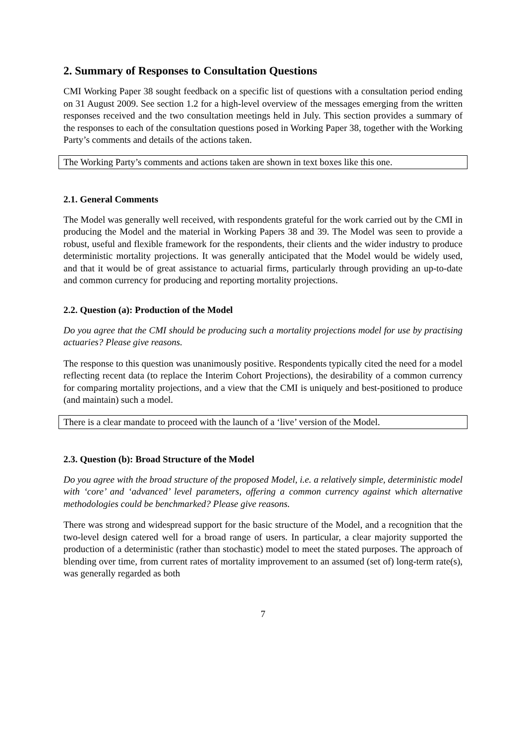2. Summary of Responses to Consultation Questions
CMI Working Paper 38 sought feedback on a specific list of questions with a consultation period ending on 31 August 2009. See section 1.2 for a high-level overview of the messages emerging from the written responses received and the two consultation meetings held in July. This section provides a summary of the responses to each of the consultation questions posed in Working Paper 38, together with the Working Party’s comments and details of the actions taken.
The Working Party’s comments and actions taken are shown in text boxes like this one.
2.1. General Comments
The Model was generally well received, with respondents grateful for the work carried out by the CMI in producing the Model and the material in Working Papers 38 and 39. The Model was seen to provide a robust, useful and flexible framework for the respondents, their clients and the wider industry to produce deterministic mortality projections. It was generally anticipated that the Model would be widely used, and that it would be of great assistance to actuarial firms, particularly through providing an up-to-date and common currency for producing and reporting mortality projections.
2.2. Question (a): Production of the Model
Do you agree that the CMI should be producing such a mortality projections model for use by practising actuaries? Please give reasons.
The response to this question was unanimously positive. Respondents typically cited the need for a model reflecting recent data (to replace the Interim Cohort Projections), the desirability of a common currency for comparing mortality projections, and a view that the CMI is uniquely and best-positioned to produce (and maintain) such a model.
There is a clear mandate to proceed with the launch of a ‘live’ version of the Model.
2.3. Question (b): Broad Structure of the Model
Do you agree with the broad structure of the proposed Model, i.e. a relatively simple, deterministic model with ‘core’ and ‘advanced’ level parameters, offering a common currency against which alternative methodologies could be benchmarked? Please give reasons.
There was strong and widespread support for the basic structure of the Model, and a recognition that the two-level design catered well for a broad range of users. In particular, a clear majority supported the production of a deterministic (rather than stochastic) model to meet the stated purposes. The approach of blending over time, from current rates of mortality improvement to an assumed (set of) long-term rate(s), was generally regarded as both
7